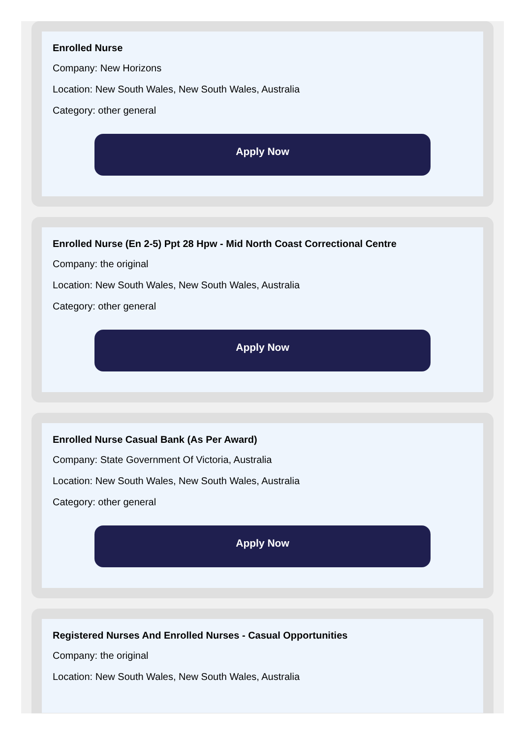Enrolled Nurse
Company: New Horizons
Location: New South Wales, New South Wales, Australia
Category: other general
Apply Now
Enrolled Nurse (En 2-5) Ppt 28 Hpw - Mid North Coast Correctional Centre
Company: the original
Location: New South Wales, New South Wales, Australia
Category: other general
Apply Now
Enrolled Nurse Casual Bank (As Per Award)
Company: State Government Of Victoria, Australia
Location: New South Wales, New South Wales, Australia
Category: other general
Apply Now
Registered Nurses And Enrolled Nurses - Casual Opportunities
Company: the original
Location: New South Wales, New South Wales, Australia